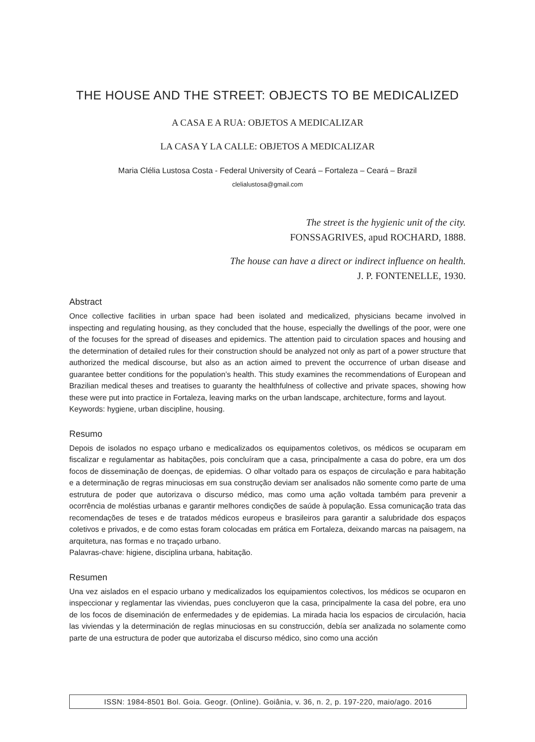THE HOUSE AND THE STREET: OBJECTS TO BE MEDICALIZED
A CASA E A RUA: OBJETOS A MEDICALIZAR
LA CASA Y LA CALLE: OBJETOS A MEDICALIZAR
Maria Clélia Lustosa Costa - Federal University of Ceará – Fortaleza – Ceará – Brazil
clelialustosa@gmail.com
The street is the hygienic unit of the city.
FONSSAGRIVES, apud ROCHARD, 1888.
The house can have a direct or indirect influence on health.
J. P. FONTENELLE, 1930.
Abstract
Once collective facilities in urban space had been isolated and medicalized, physicians became involved in inspecting and regulating housing, as they concluded that the house, especially the dwellings of the poor, were one of the focuses for the spread of diseases and epidemics. The attention paid to circulation spaces and housing and the determination of detailed rules for their construction should be analyzed not only as part of a power structure that authorized the medical discourse, but also as an action aimed to prevent the occurrence of urban disease and guarantee better conditions for the population’s health. This study examines the recommendations of European and Brazilian medical theses and treatises to guaranty the healthfulness of collective and private spaces, showing how these were put into practice in Fortaleza, leaving marks on the urban landscape, architecture, forms and layout.
Keywords: hygiene, urban discipline, housing.
Resumo
Depois de isolados no espaço urbano e medicalizados os equipamentos coletivos, os médicos se ocuparam em fiscalizar e regulamentar as habitações, pois concluíram que a casa, principalmente a casa do pobre, era um dos focos de disseminação de doenças, de epidemias. O olhar voltado para os espaços de circulação e para habitação e a determinação de regras minuciosas em sua construção deviam ser analisados não somente como parte de uma estrutura de poder que autorizava o discurso médico, mas como uma ação voltada também para prevenir a ocorrência de moléstias urbanas e garantir melhores condições de saúde à população. Essa comunicação trata das recomendações de teses e de tratados médicos europeus e brasileiros para garantir a salubridade dos espaços coletivos e privados, e de como estas foram colocadas em prática em Fortaleza, deixando marcas na paisagem, na arquitetura, nas formas e no traçado urbano.
Palavras-chave: higiene, disciplina urbana, habitação.
Resumen
Una vez aislados en el espacio urbano y medicalizados los equipamientos colectivos, los médicos se ocuparon en inspeccionar y reglamentar las viviendas, pues concluyeron que la casa, principalmente la casa del pobre, era uno de los focos de diseminación de enfermedades y de epidemias. La mirada hacia los espacios de circulación, hacia las viviendas y la determinación de reglas minuciosas en su construcción, debía ser analizada no solamente como parte de una estructura de poder que autorizaba el discurso médico, sino como una acción
ISSN: 1984-8501 Bol. Goia. Geogr. (Online). Goiânia, v. 36, n. 2, p. 197-220, maio/ago. 2016